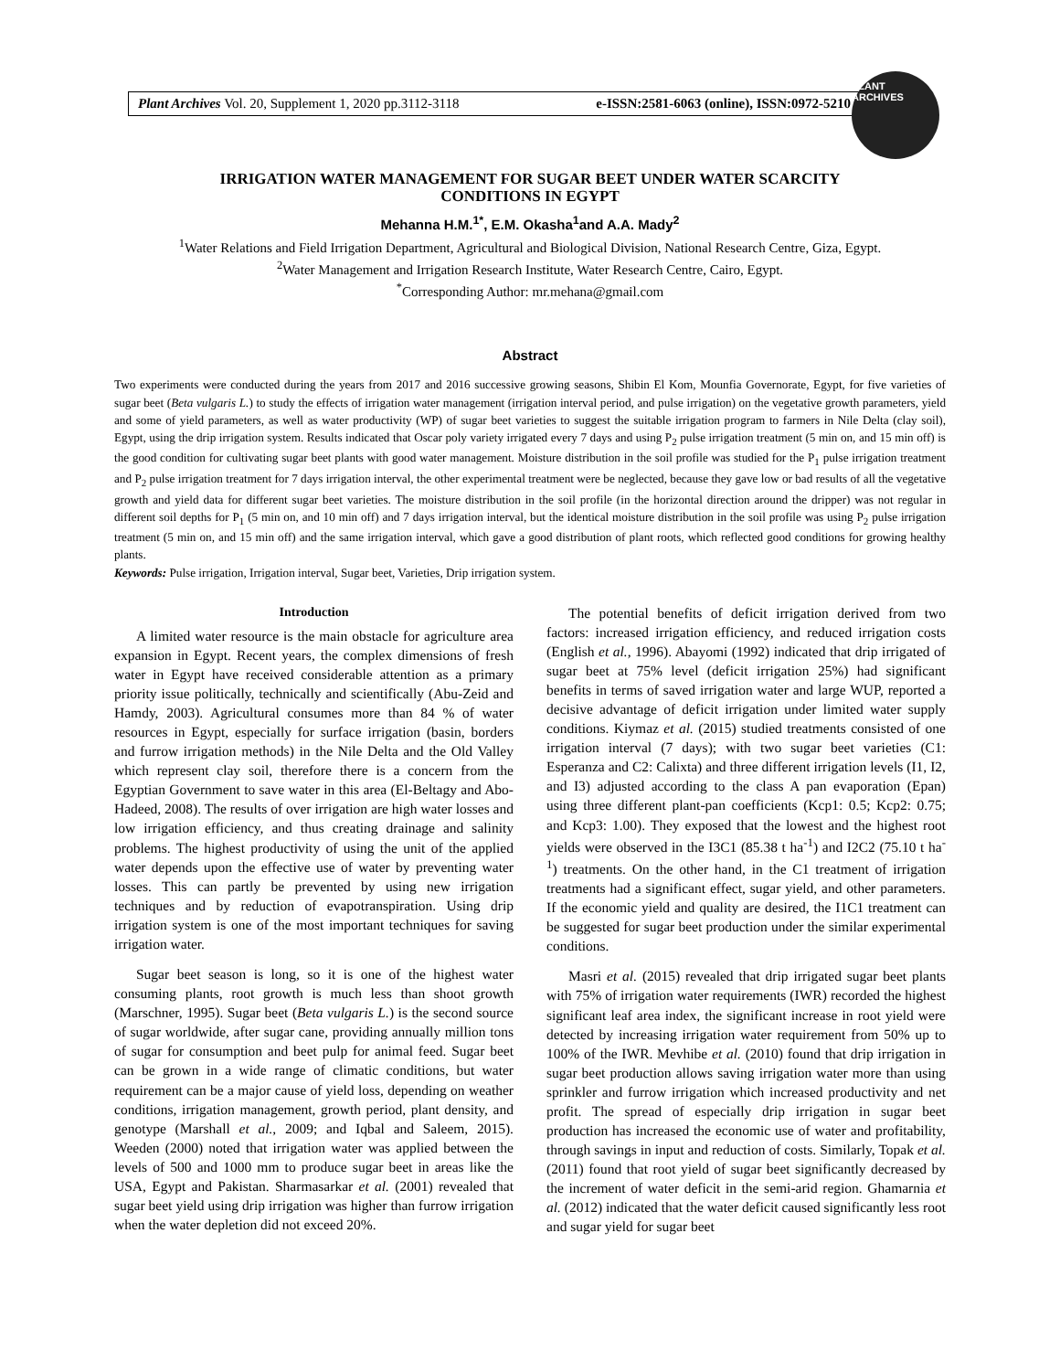Plant Archives Vol. 20, Supplement 1, 2020 pp.3112-3118 e-ISSN:2581-6063 (online), ISSN:0972-5210
PLANT ARCHIVES
IRRIGATION WATER MANAGEMENT FOR SUGAR BEET UNDER WATER SCARCITY
CONDITIONS IN EGYPT
Mehanna H.M.<sup>1*</sup>, E.M. Okasha<sup>1</sup>and A.A. Mady<sup>2</sup>
<sup>1</sup> Water Relations and Field Irrigation Department, Agricultural and Biological Division, National Research Centre, Giza, Egypt.
<sup>2</sup> Water Management and Irrigation Research Institute, Water Research Centre, Cairo, Egypt.
<sup>*</sup> Corresponding Author: mr.mehana@gmail.com
Abstract
Two experiments were conducted during the years from 2017 and 2016 successive growing seasons, Shibin El Kom, Mounfia Governorate, Egypt, for five varieties of sugar beet (Beta vulgaris L.) to study the effects of irrigation water management (irrigation interval period, and pulse irrigation) on the vegetative growth parameters, yield and some of yield parameters, as well as water productivity (WP) of sugar beet varieties to suggest the suitable irrigation program to farmers in Nile Delta (clay soil), Egypt, using the drip irrigation system. Results indicated that Oscar poly variety irrigated every 7 days and using P<sub>2</sub> pulse irrigation treatment (5 min on, and 15 min off) is the good condition for cultivating sugar beet plants with good water management. Moisture distribution in the soil profile was studied for the P<sub>1</sub> pulse irrigation treatment and P<sub>2</sub> pulse irrigation treatment for 7 days irrigation interval, the other experimental treatment were be neglected, because they gave low or bad results of all the vegetative growth and yield data for different sugar beet varieties. The moisture distribution in the soil profile (in the horizontal direction around the dripper) was not regular in different soil depths for P<sub>1</sub> (5 min on, and 10 min off) and 7 days irrigation interval, but the identical moisture distribution in the soil profile was using P<sub>2</sub> pulse irrigation treatment (5 min on, and 15 min off) and the same irrigation interval, which gave a good distribution of plant roots, which reflected good conditions for growing healthy plants.
Keywords: Pulse irrigation, Irrigation interval, Sugar beet, Varieties, Drip irrigation system.
Introduction
A limited water resource is the main obstacle for agriculture area expansion in Egypt. Recent years, the complex dimensions of fresh water in Egypt have received considerable attention as a primary priority issue politically, technically and scientifically (Abu-Zeid and Hamdy, 2003). Agricultural consumes more than 84 % of water resources in Egypt, especially for surface irrigation (basin, borders and furrow irrigation methods) in the Nile Delta and the Old Valley which represent clay soil, therefore there is a concern from the Egyptian Government to save water in this area (El-Beltagy and Abo-Hadeed, 2008). The results of over irrigation are high water losses and low irrigation efficiency, and thus creating drainage and salinity problems. The highest productivity of using the unit of the applied water depends upon the effective use of water by preventing water losses. This can partly be prevented by using new irrigation techniques and by reduction of evapotranspiration. Using drip irrigation system is one of the most important techniques for saving irrigation water.
Sugar beet season is long, so it is one of the highest water consuming plants, root growth is much less than shoot growth (Marschner, 1995). Sugar beet (Beta vulgaris L.) is the second source of sugar worldwide, after sugar cane, providing annually million tons of sugar for consumption and beet pulp for animal feed. Sugar beet can be grown in a wide range of climatic conditions, but water requirement can be a major cause of yield loss, depending on weather conditions, irrigation management, growth period, plant density, and genotype (Marshall et al., 2009; and Iqbal and Saleem, 2015). Weeden (2000) noted that irrigation water was applied between the levels of 500 and 1000 mm to produce sugar beet in areas like the USA, Egypt and Pakistan. Sharmasarkar et al. (2001) revealed that sugar beet yield using drip irrigation was higher than furrow irrigation when the water depletion did not exceed 20%.
The potential benefits of deficit irrigation derived from two factors: increased irrigation efficiency, and reduced irrigation costs (English et al., 1996). Abayomi (1992) indicated that drip irrigated of sugar beet at 75% level (deficit irrigation 25%) had significant benefits in terms of saved irrigation water and large WUP, reported a decisive advantage of deficit irrigation under limited water supply conditions. Kiymaz et al. (2015) studied treatments consisted of one irrigation interval (7 days); with two sugar beet varieties (C1: Esperanza and C2: Calixta) and three different irrigation levels (I1, I2, and I3) adjusted according to the class A pan evaporation (Epan) using three different plant-pan coefficients (Kcp1: 0.5; Kcp2: 0.75; and Kcp3: 1.00). They exposed that the lowest and the highest root yields were observed in the I3C1 (85.38 t ha<sup>-1</sup>) and I2C2 (75.10 t ha<sup>-1</sup>) treatments. On the other hand, in the C1 treatment of irrigation treatments had a significant effect, sugar yield, and other parameters. If the economic yield and quality are desired, the I1C1 treatment can be suggested for sugar beet production under the similar experimental conditions.
Masri et al. (2015) revealed that drip irrigated sugar beet plants with 75% of irrigation water requirements (IWR) recorded the highest significant leaf area index, the significant increase in root yield were detected by increasing irrigation water requirement from 50% up to 100% of the IWR. Mevhibe et al. (2010) found that drip irrigation in sugar beet production allows saving irrigation water more than using sprinkler and furrow irrigation which increased productivity and net profit. The spread of especially drip irrigation in sugar beet production has increased the economic use of water and profitability, through savings in input and reduction of costs. Similarly, Topak et al. (2011) found that root yield of sugar beet significantly decreased by the increment of water deficit in the semi-arid region. Ghamarnia et al. (2012) indicated that the water deficit caused significantly less root and sugar yield for sugar beet